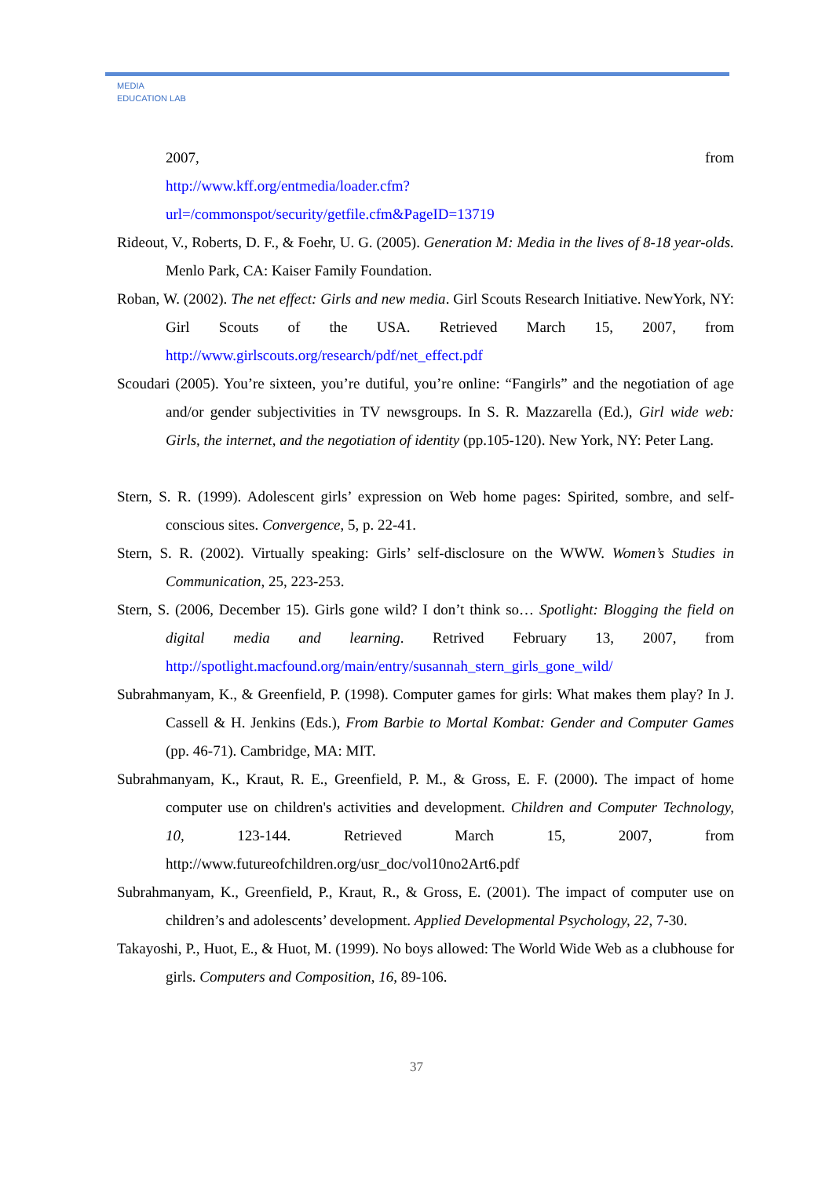MEDIA
EDUCATION LAB
2007, from
http://www.kff.org/entmedia/loader.cfm?url=/commonspot/security/getfile.cfm&PageID=13719
Rideout, V., Roberts, D. F., & Foehr, U. G. (2005). Generation M: Media in the lives of 8-18 year-olds. Menlo Park, CA: Kaiser Family Foundation.
Roban, W. (2002). The net effect: Girls and new media. Girl Scouts Research Initiative. NewYork, NY: Girl Scouts of the USA. Retrieved March 15, 2007, from http://www.girlscouts.org/research/pdf/net_effect.pdf
Scoudari (2005). You’re sixteen, you’re dutiful, you’re online: “Fangirls” and the negotiation of age and/or gender subjectivities in TV newsgroups. In S. R. Mazzarella (Ed.), Girl wide web: Girls, the internet, and the negotiation of identity (pp.105-120). New York, NY: Peter Lang.
Stern, S. R. (1999). Adolescent girls’ expression on Web home pages: Spirited, sombre, and self-conscious sites. Convergence, 5, p. 22-41.
Stern, S. R. (2002). Virtually speaking: Girls’ self-disclosure on the WWW. Women’s Studies in Communication, 25, 223-253.
Stern, S. (2006, December 15). Girls gone wild? I don’t think so… Spotlight: Blogging the field on digital media and learning. Retrived February 13, 2007, from http://spotlight.macfound.org/main/entry/susannah_stern_girls_gone_wild/
Subrahmanyam, K., & Greenfield, P. (1998). Computer games for girls: What makes them play? In J. Cassell & H. Jenkins (Eds.), From Barbie to Mortal Kombat: Gender and Computer Games (pp. 46-71). Cambridge, MA: MIT.
Subrahmanyam, K., Kraut, R. E., Greenfield, P. M., & Gross, E. F. (2000). The impact of home computer use on children's activities and development. Children and Computer Technology, 10, 123-144. Retrieved March 15, 2007, from http://www.futureofchildren.org/usr_doc/vol10no2Art6.pdf
Subrahmanyam, K., Greenfield, P., Kraut, R., & Gross, E. (2001). The impact of computer use on children’s and adolescents’ development. Applied Developmental Psychology, 22, 7-30.
Takayoshi, P., Huot, E., & Huot, M. (1999). No boys allowed: The World Wide Web as a clubhouse for girls. Computers and Composition, 16, 89-106.
37